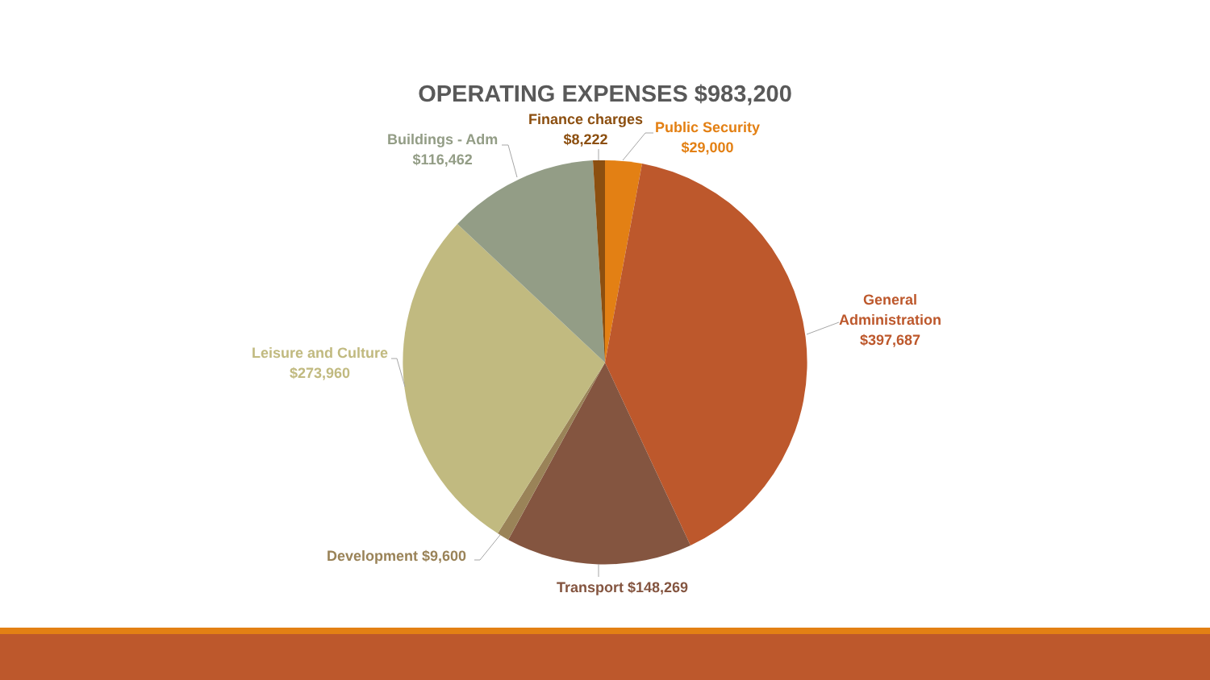OPERATING EXPENSES $983,200
Finance charges
$8,222
Public Security
$29,000
Buildings - Adm
$116,462
General
Administration
$397,687
Leisure and Culture
$273,960
Development $9,600
Transport $148,269